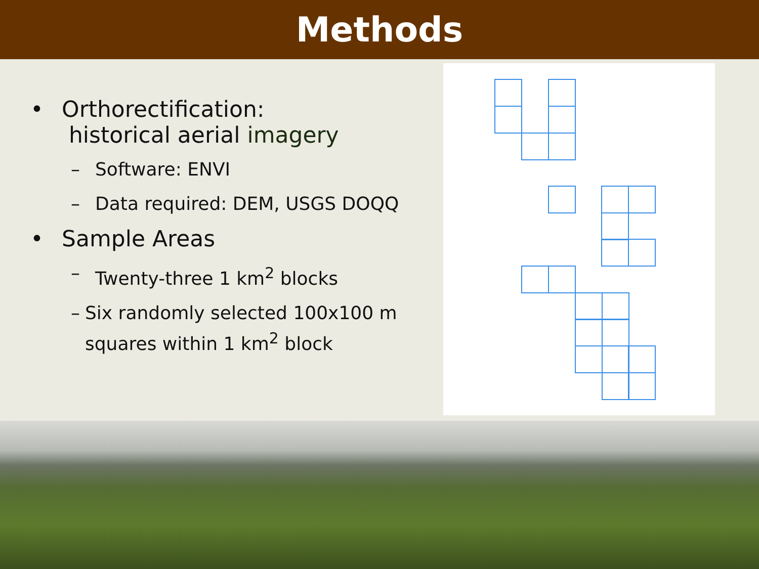Methods
• Orthorectification:
historical aerial imagery
– Software: ENVI
– Data required: DEM, USGS DOQQ
• Sample Areas
– Twenty-three 1 km<sup>2</sup> blocks
– Six randomly selected 100x100 m squares within 1 km<sup>2</sup> block